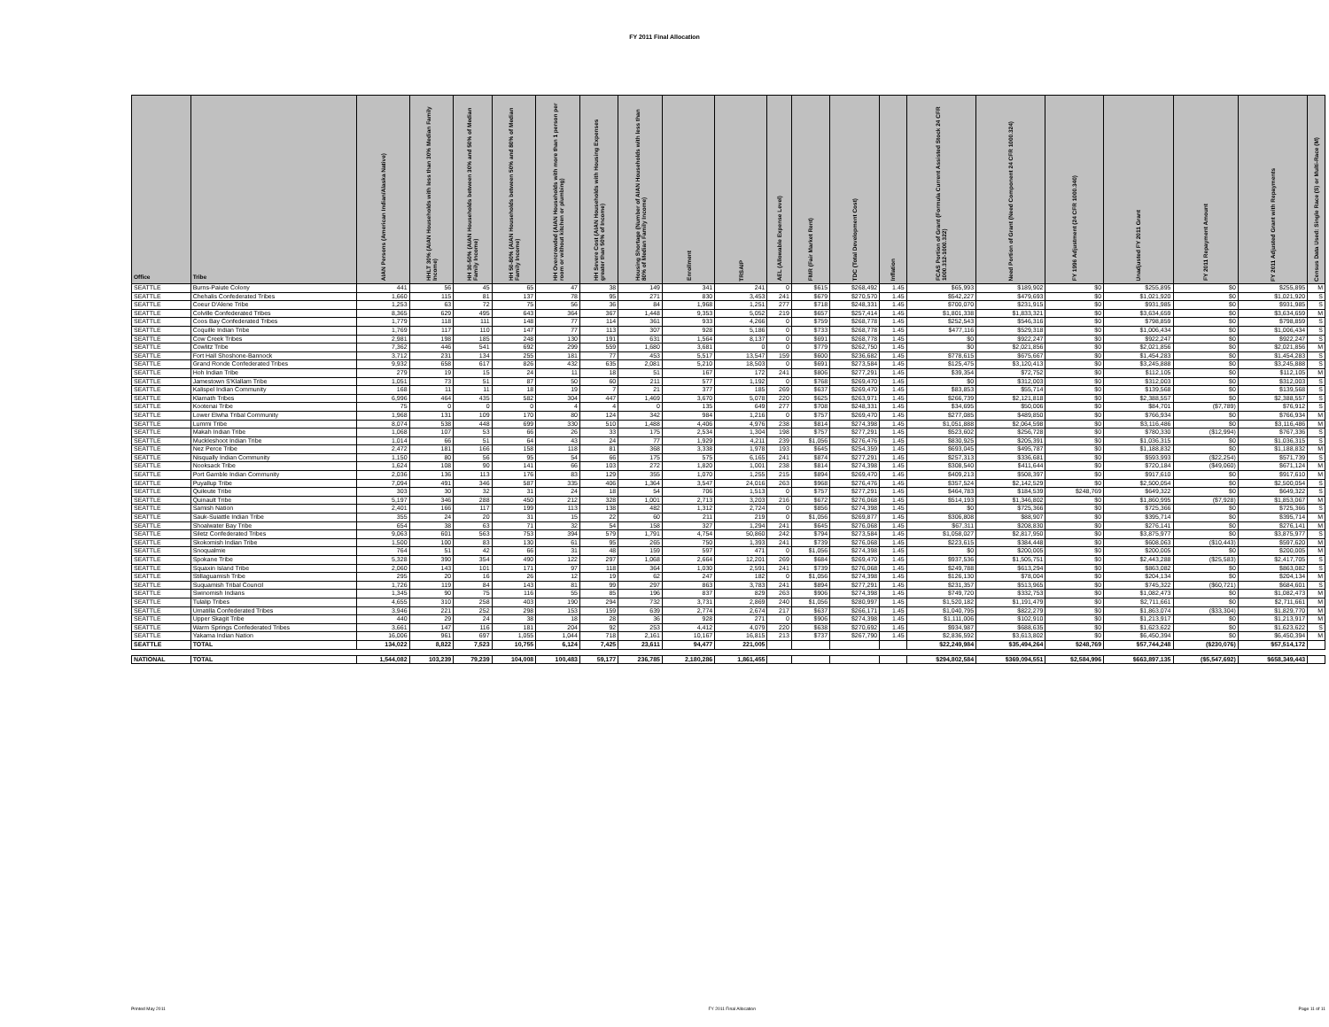FY 2011 Final Allocation
| Office | Tribe | AIAN Persons (American Indian/Alaska Native) | HHLT 30% (AIAN Households with less than 30% Median Family Income) | HH 30-50% (AIAN Households between 30% and 50% of Median Family Income) | HH 50-80% (AIAN Households between 50% and 80% of Median Family Income) | HH Overcrowded (AIAN Households with more than 1 person per room or without kitchen or plumbing) | HH Severe Cost (AIAN Households with Housing Expenses greater than 50% of Income) | Housing Shortage (Number of AIAN Households with less than 80% of Median Family Income) | Enrollment | TRSAIP | AEL (Allowable Expense Level) | FMR (Fair Market Rent) | TDC (Total Development Cost) | Inflation | FCAS Portion of Grant (Formula Current Assisted Stock 24 CFR 1000.312-1000.322) | Need Portion of Grant (Need Component 24 CFR 1000.324) | FY 1996 Adjustment (24 CFR 1000.340) | Unadjusted FY 2011 Grant | FY 2011 Repayment Amount | FY 2011 Adjusted Grant with Repayments | Census Data Used: Single Race (S) or Multi-Race (M) |
| --- | --- | --- | --- | --- | --- | --- | --- | --- | --- | --- | --- | --- | --- | --- | --- | --- | --- | --- | --- | --- | --- |
| SEATTLE | Burns-Paiute Colony | 441 | 56 | 45 | 65 | 47 | 38 | 149 | 341 | 241 | 0 | $615 | $268,492 | 1.45 | $65,993 | $189,902 | $0 | $255,895 | $0 | $255,895 | M |
| SEATTLE | Chehalis Confederated Tribes | 1,660 | 115 | 81 | 137 | 78 | 95 | 271 | 830 | 3,453 | 241 | $679 | $270,570 | 1.45 | $542,227 | $479,693 | $0 | $1,021,920 | $0 | $1,021,920 | S |
| SEATTLE | Coeur D'Alene Tribe | 1,253 | 63 | 72 | 75 | 56 | 36 | 84 | 1,968 | 1,251 | 277 | $718 | $248,331 | 1.45 | $700,070 | $231,915 | $0 | $931,985 | $0 | $931,985 | S |
| SEATTLE | Colville Confederated Tribes | 8,365 | 629 | 495 | 643 | 364 | 367 | 1,448 | 9,353 | 5,052 | 219 | $657 | $257,414 | 1.45 | $1,801,338 | $1,833,321 | $0 | $3,634,659 | $0 | $3,634,659 | M |
| SEATTLE | Coos Bay Confederated Tribes | 1,779 | 118 | 111 | 148 | 77 | 114 | 361 | 933 | 4,266 | 0 | $759 | $268,778 | 1.45 | $252,543 | $546,316 | $0 | $798,859 | $0 | $798,859 | S |
| SEATTLE | Coquille Indian Tribe | 1,769 | 117 | 110 | 147 | 77 | 113 | 307 | 928 | 5,186 | 0 | $733 | $268,778 | 1.45 | $477,116 | $529,318 | $0 | $1,006,434 | $0 | $1,006,434 | S |
| SEATTLE | Cow Creek Tribes | 2,981 | 198 | 185 | 248 | 130 | 191 | 631 | 1,564 | 8,137 | 0 | $691 | $268,778 | 1.45 | $0 | $922,247 | $0 | $922,247 | $0 | $922,247 | S |
| SEATTLE | Cowlitz Tribe | 7,362 | 446 | 541 | 692 | 299 | 559 | 1,680 | 3,681 | 0 | 0 | $779 | $262,750 | 1.45 | $0 | $2,021,856 | $0 | $2,021,856 | $0 | $2,021,856 | M |
| SEATTLE | Fort Hall Shoshone-Bannock | 3,712 | 231 | 134 | 255 | 181 | 77 | 453 | 5,517 | 13,547 | 159 | $600 | $236,682 | 1.45 | $778,615 | $675,667 | $0 | $1,454,283 | $0 | $1,454,283 | S |
| SEATTLE | Grand Ronde Confederated Tribes | 9,932 | 658 | 617 | 826 | 432 | 635 | 2,081 | 5,210 | 18,503 | 0 | $691 | $273,584 | 1.45 | $125,475 | $3,120,413 | $0 | $3,245,888 | $0 | $3,245,888 | S |
| SEATTLE | Hoh Indian Tribe | 279 | 19 | 15 | 24 | 11 | 18 | 51 | 167 | 172 | 241 | $806 | $277,291 | 1.45 | $39,354 | $72,752 | $0 | $112,105 | $0 | $112,105 | M |
| SEATTLE | Jamestown S'Klallam Tribe | 1,051 | 73 | 51 | 87 | 50 | 60 | 211 | 577 | 1,192 | 0 | $768 | $269,470 | 1.45 | $0 | $312,003 | $0 | $312,003 | $0 | $312,003 | S |
| SEATTLE | Kalispel Indian Community | 168 | 11 | 11 | 18 | 19 | 7 | 21 | 377 | 185 | 269 | $637 | $269,470 | 1.45 | $83,853 | $55,714 | $0 | $139,568 | $0 | $139,568 | S |
| SEATTLE | Klamath Tribes | 6,996 | 464 | 435 | 582 | 304 | 447 | 1,469 | 3,670 | 5,078 | 220 | $625 | $263,971 | 1.45 | $266,739 | $2,121,818 | $0 | $2,388,557 | $0 | $2,388,557 | S |
| SEATTLE | Kootenai Tribe | 75 | 0 | 0 | 0 | 4 | 4 | 0 | 135 | 649 | 277 | $708 | $248,331 | 1.45 | $34,695 | $50,006 | $0 | $84,701 | ($7,789) | $76,912 | S |
| SEATTLE | Lower Elwha Tribal Community | 1,968 | 131 | 109 | 170 | 80 | 124 | 342 | 984 | 1,216 | 0 | $757 | $269,470 | 1.45 | $277,085 | $489,850 | $0 | $766,934 | $0 | $766,934 | M |
| SEATTLE | Lummi Tribe | 8,074 | 538 | 448 | 699 | 330 | 510 | 1,488 | 4,406 | 4,976 | 238 | $814 | $274,398 | 1.45 | $1,051,888 | $2,064,598 | $0 | $3,116,486 | $0 | $3,116,486 | M |
| SEATTLE | Makah Indian Tribe | 1,068 | 107 | 53 | 66 | 26 | 33 | 175 | 2,534 | 1,304 | 198 | $757 | $277,291 | 1.45 | $523,602 | $256,728 | $0 | $780,330 | ($12,994) | $767,336 | S |
| SEATTLE | Muckleshoot Indian Tribe | 1,014 | 66 | 51 | 64 | 43 | 24 | 77 | 1,929 | 4,211 | 239 | $1,056 | $276,476 | 1.45 | $830,925 | $205,391 | $0 | $1,036,315 | $0 | $1,036,315 | S |
| SEATTLE | Nez Perce Tribe | 2,472 | 181 | 166 | 158 | 118 | 81 | 368 | 3,338 | 1,978 | 193 | $645 | $254,359 | 1.45 | $693,045 | $495,787 | $0 | $1,188,832 | $0 | $1,188,832 | M |
| SEATTLE | Nisqually Indian Community | 1,150 | 80 | 56 | 95 | 54 | 66 | 175 | 575 | 6,165 | 241 | $874 | $277,291 | 1.45 | $257,313 | $336,681 | $0 | $593,993 | ($22,254) | $571,739 | S |
| SEATTLE | Nooksack Tribe | 1,624 | 108 | 90 | 141 | 66 | 103 | 272 | 1,820 | 1,001 | 238 | $814 | $274,398 | 1.45 | $308,540 | $411,644 | $0 | $720,184 | ($49,060) | $671,124 | M |
| SEATTLE | Port Gamble Indian Community | 2,036 | 136 | 113 | 176 | 83 | 129 | 355 | 1,070 | 1,255 | 215 | $894 | $269,470 | 1.45 | $409,213 | $508,397 | $0 | $917,610 | $0 | $917,610 | M |
| SEATTLE | Puyallup Tribe | 7,094 | 491 | 346 | 587 | 335 | 406 | 1,364 | 3,547 | 24,016 | 263 | $968 | $276,476 | 1.45 | $357,524 | $2,142,529 | $0 | $2,500,054 | $0 | $2,500,054 | S |
| SEATTLE | Quileute Tribe | 303 | 30 | 32 | 31 | 24 | 18 | 54 | 706 | 1,513 | 0 | $757 | $277,291 | 1.45 | $464,783 | $184,539 | $248,769 | $649,322 | $0 | $649,322 | S |
| SEATTLE | Quinault Tribe | 5,197 | 346 | 288 | 450 | 212 | 328 | 1,001 | 2,713 | 3,203 | 216 | $672 | $276,068 | 1.45 | $514,193 | $1,346,802 | $0 | $1,860,995 | ($7,928) | $1,853,067 | M |
| SEATTLE | Samish Nation | 2,401 | 166 | 117 | 199 | 113 | 138 | 482 | 1,312 | 2,724 | 0 | $856 | $274,398 | 1.45 | $0 | $725,366 | $0 | $725,366 | $0 | $725,366 | S |
| SEATTLE | Sauk-Suiattle Indian Tribe | 355 | 24 | 20 | 31 | 15 | 22 | 60 | 211 | 219 | 0 | $1,056 | $269,877 | 1.45 | $306,808 | $88,907 | $0 | $395,714 | $0 | $395,714 | M |
| SEATTLE | Shoalwater Bay Tribe | 654 | 38 | 63 | 71 | 32 | 54 | 158 | 327 | 1,294 | 241 | $645 | $276,068 | 1.45 | $67,311 | $208,830 | $0 | $276,141 | $0 | $276,141 | M |
| SEATTLE | Siletz Confederated Tribes | 9,063 | 601 | 563 | 753 | 394 | 579 | 1,791 | 4,754 | 50,860 | 242 | $794 | $273,584 | 1.45 | $1,058,027 | $2,817,950 | $0 | $3,875,977 | $0 | $3,875,977 | S |
| SEATTLE | Skokomish Indian Tribe | 1,500 | 100 | 83 | 130 | 61 | 95 | 265 | 750 | 1,393 | 241 | $739 | $276,068 | 1.45 | $223,615 | $384,448 | $0 | $608,063 | ($10,443) | $597,620 | M |
| SEATTLE | Snoqualmie | 764 | 51 | 42 | 66 | 31 | 48 | 159 | 597 | 471 | 0 | $1,056 | $274,398 | 1.45 | $0 | $200,005 | $0 | $200,005 | $0 | $200,005 | M |
| SEATTLE | Spokane Tribe | 5,328 | 390 | 354 | 490 | 122 | 297 | 1,068 | 2,664 | 12,201 | 269 | $684 | $269,470 | 1.45 | $937,536 | $1,505,751 | $0 | $2,443,288 | ($25,583) | $2,417,705 | S |
| SEATTLE | Squaxin Island Tribe | 2,060 | 143 | 101 | 171 | 97 | 118 | 364 | 1,030 | 2,591 | 241 | $739 | $276,068 | 1.45 | $249,788 | $613,294 | $0 | $863,082 | $0 | $863,082 | S |
| SEATTLE | Stillaguamish Tribe | 295 | 20 | 16 | 26 | 12 | 19 | 62 | 247 | 182 | 0 | $1,056 | $274,398 | 1.45 | $126,130 | $78,004 | $0 | $204,134 | $0 | $204,134 | M |
| SEATTLE | Suquamish Tribal Council | 1,726 | 119 | 84 | 143 | 81 | 99 | 297 | 863 | 3,783 | 241 | $894 | $277,291 | 1.45 | $231,357 | $513,965 | $0 | $745,322 | ($60,721) | $684,601 | S |
| SEATTLE | Swinomish Indians | 1,345 | 90 | 75 | 116 | 55 | 85 | 196 | 837 | 829 | 263 | $906 | $274,398 | 1.45 | $749,720 | $332,753 | $0 | $1,082,473 | $0 | $1,082,473 | M |
| SEATTLE | Tulalip Tribes | 4,655 | 310 | 258 | 403 | 190 | 294 | 732 | 3,731 | 2,869 | 240 | $1,056 | $280,997 | 1.45 | $1,520,182 | $1,191,479 | $0 | $2,711,661 | $0 | $2,711,661 | M |
| SEATTLE | Umatilla Confederated Tribes | 3,946 | 221 | 252 | 298 | 153 | 159 | 639 | 2,774 | 2,674 | 217 | $637 | $266,171 | 1.45 | $1,040,795 | $822,279 | $0 | $1,863,074 | ($33,304) | $1,829,770 | M |
| SEATTLE | Upper Skagit Tribe | 440 | 29 | 24 | 38 | 18 | 28 | 36 | 928 | 271 | 0 | $906 | $274,398 | 1.45 | $1,111,006 | $102,910 | $0 | $1,213,917 | $0 | $1,213,917 | M |
| SEATTLE | Warm Springs Confederated Tribes | 3,661 | 147 | 116 | 181 | 204 | 92 | 253 | 4,412 | 4,079 | 220 | $638 | $270,692 | 1.45 | $934,987 | $688,635 | $0 | $1,623,622 | $0 | $1,623,622 | S |
| SEATTLE | Yakama Indian Nation | 16,006 | 961 | 697 | 1,055 | 1,044 | 718 | 2,161 | 10,167 | 16,815 | 213 | $737 | $267,790 | 1.45 | $2,836,592 | $3,613,802 | $0 | $6,450,394 | $0 | $6,450,394 | M |
| SEATTLE | TOTAL | 134,022 | 8,822 | 7,523 | 10,755 | 6,124 | 7,425 | 23,611 | 94,477 | 221,005 | | | | | $22,249,984 | $35,494,264 | $248,769 | $57,744,248 | ($230,076) | $57,514,172 | |
| NATIONAL | TOTAL | 1,544,082 | 103,239 | 79,239 | 104,008 | 100,483 | 59,177 | 236,785 | 2,180,286 | 1,861,455 | | | | | $294,802,584 | $369,094,551 | $2,584,996 | $663,897,135 | ($5,547,692) | $658,349,443 | |
Printed May 2011 FY 2011 Final Allocation Page 11 of 11